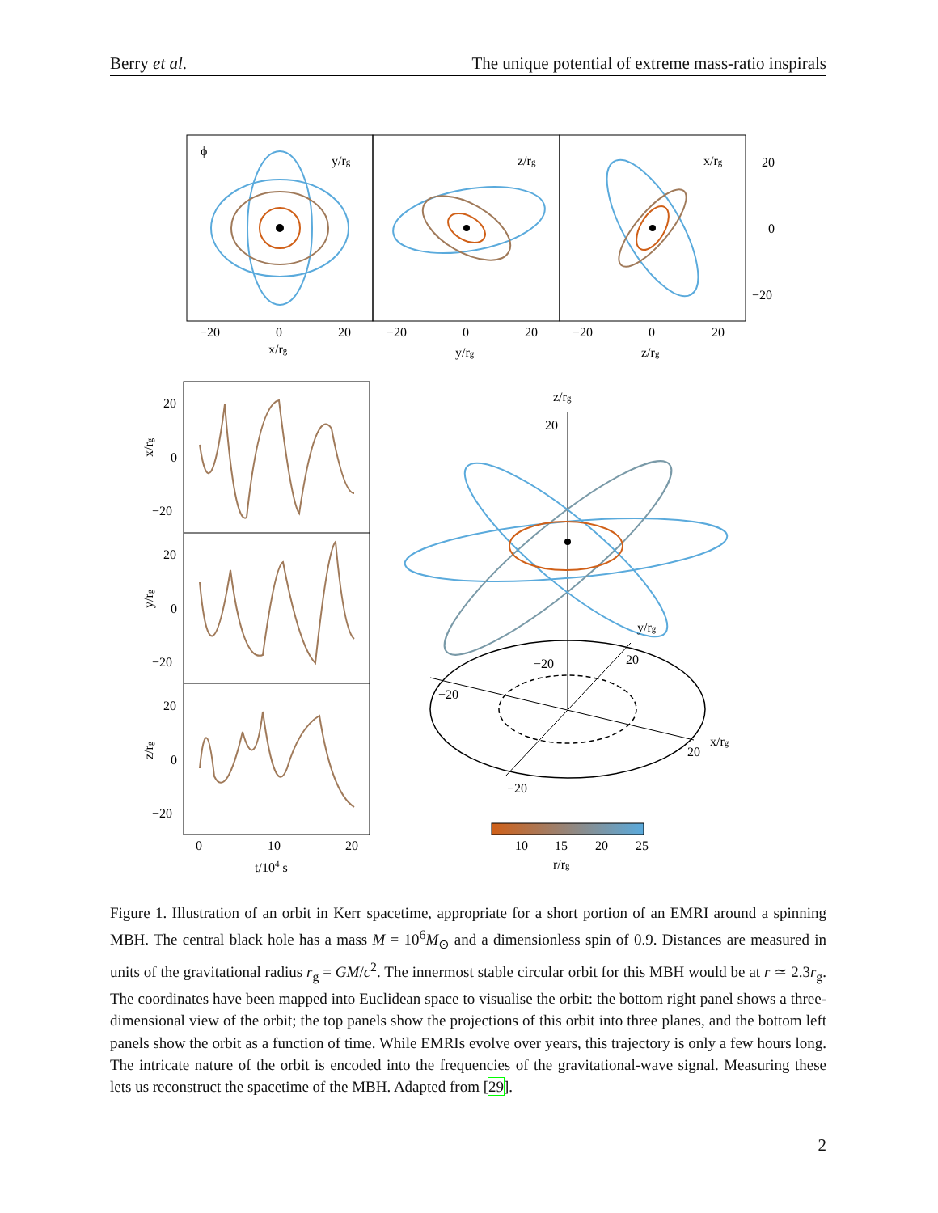Berry et al. The unique potential of extreme mass-ratio inspirals
ϕ
y/rg
z/rg
x/rg
20
0
−20
−20
0
20
−20
0
20
−20
0
20
x/rg
y/rg
z/rg
20
0
−20
20
0
−20
20
0
−20
x/rg
y/rg
z/rg
0
10
20
t/104 s
z/rg
20
y/rg
20
−20
−20
x/rg
20
−20
10
15
20
25
r/rg
Figure 1. Illustration of an orbit in Kerr spacetime, appropriate for a short portion of an EMRI around a spinning MBH. The central black hole has a mass M = 10<sup>6</sup>M<sub>⊙</sub> and a dimensionless spin of 0.9. Distances are measured in units of the gravitational radius r<sub>g</sub> = GM/c<sup>2</sup>. The innermost stable circular orbit for this MBH would be at r ≃ 2.3r<sub>g</sub>. The coordinates have been mapped into Euclidean space to visualise the orbit: the bottom right panel shows a three-dimensional view of the orbit; the top panels show the projections of this orbit into three planes, and the bottom left panels show the orbit as a function of time. While EMRIs evolve over years, this trajectory is only a few hours long. The intricate nature of the orbit is encoded into the frequencies of the gravitational-wave signal. Measuring these lets us reconstruct the spacetime of the MBH. Adapted from [29].
2